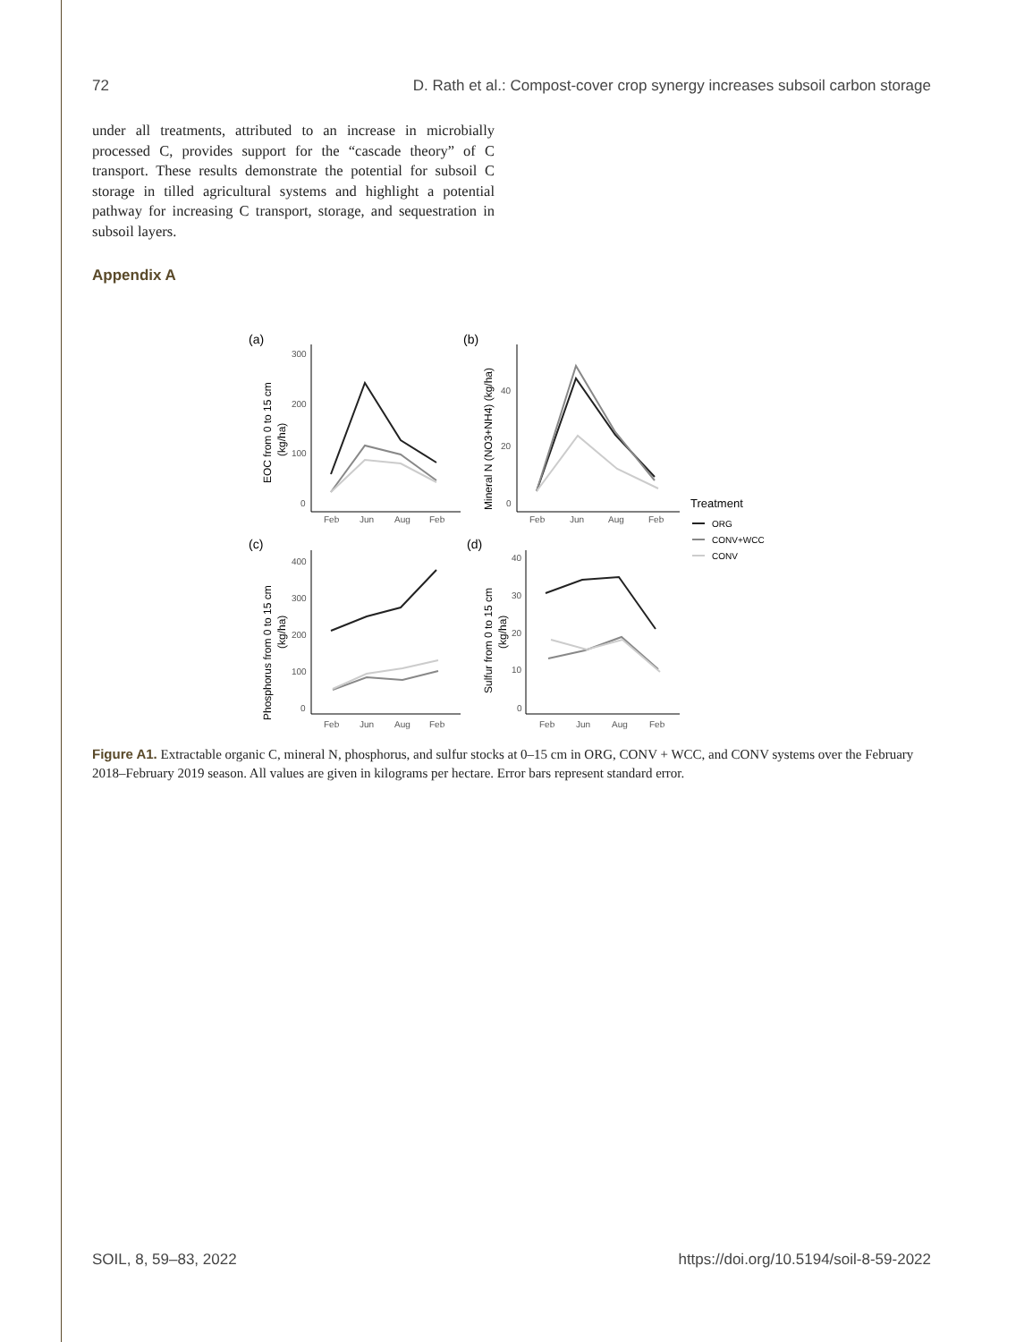72 D. Rath et al.: Compost-cover crop synergy increases subsoil carbon storage
under all treatments, attributed to an increase in microbially processed C, provides support for the “cascade theory” of C transport. These results demonstrate the potential for subsoil C storage in tilled agricultural systems and highlight a potential pathway for increasing C transport, storage, and sequestration in subsoil layers.
Appendix A
(a)
300
200
100
0
Feb
Jun
Aug
Feb
EOC from 0 to 15 cm
(kg/ha)
(b)
40
20
0
Feb
Jun
Aug
Feb
Mineral N (NO3+NH4) (kg/ha)
Treatment
ORG
CONV+WCC
CONV
(c)
400
300
200
100
0
Feb
Jun
Aug
Feb
Phosphorus from 0 to 15 cm
(kg/ha)
(d)
40
30
20
10
0
Feb
Jun
Aug
Feb
Sulfur from 0 to 15 cm
(kg/ha)
Figure A1. Extractable organic C, mineral N, phosphorus, and sulfur stocks at 0–15 cm in ORG, CONV + WCC, and CONV systems over the February 2018–February 2019 season. All values are given in kilograms per hectare. Error bars represent standard error.
SOIL, 8, 59–83, 2022 https://doi.org/10.5194/soil-8-59-2022